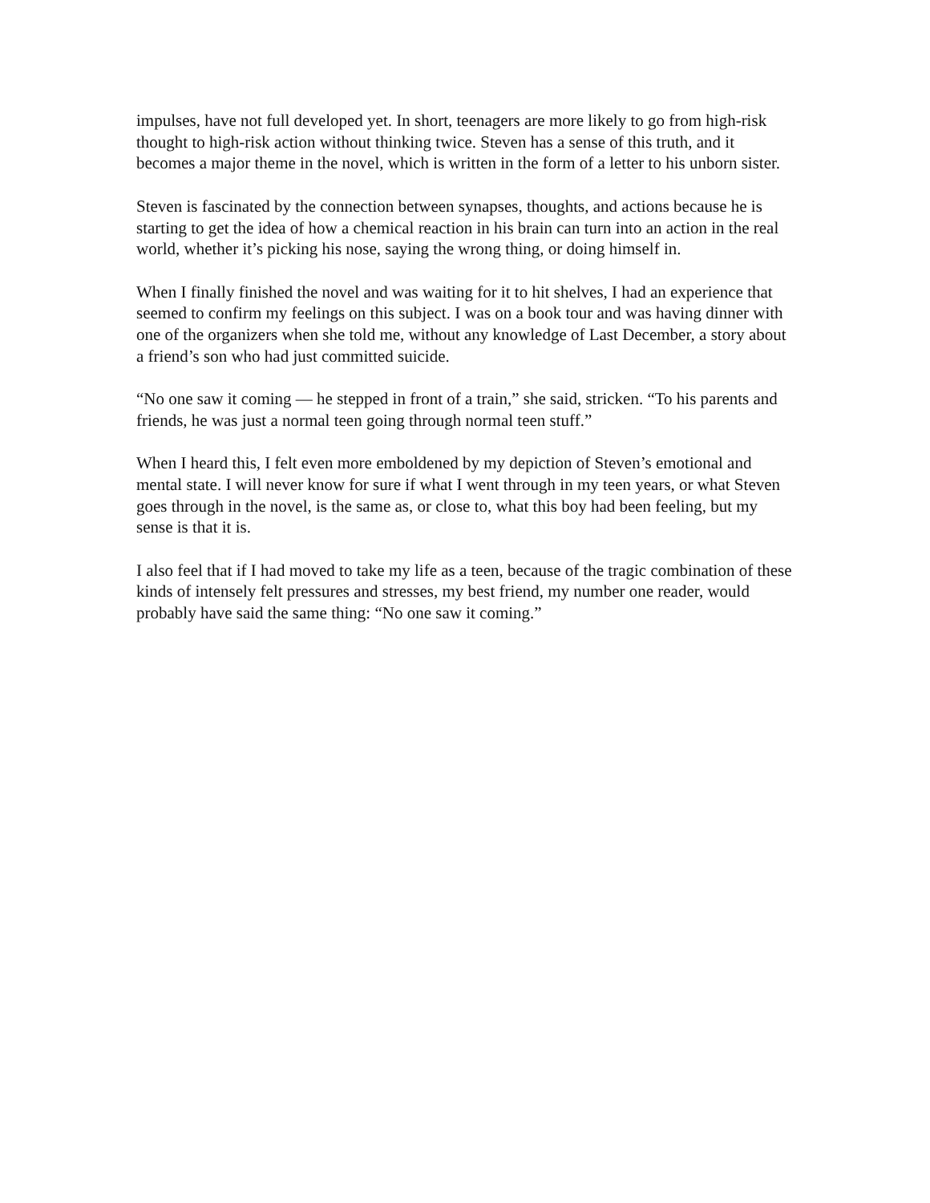impulses, have not full developed yet. In short, teenagers are more likely to go from high-risk thought to high-risk action without thinking twice. Steven has a sense of this truth, and it becomes a major theme in the novel, which is written in the form of a letter to his unborn sister.
Steven is fascinated by the connection between synapses, thoughts, and actions because he is starting to get the idea of how a chemical reaction in his brain can turn into an action in the real world, whether it’s picking his nose, saying the wrong thing, or doing himself in.
When I finally finished the novel and was waiting for it to hit shelves, I had an experience that seemed to confirm my feelings on this subject. I was on a book tour and was having dinner with one of the organizers when she told me, without any knowledge of Last December, a story about a friend’s son who had just committed suicide.
“No one saw it coming — he stepped in front of a train,” she said, stricken. “To his parents and friends, he was just a normal teen going through normal teen stuff.”
When I heard this, I felt even more emboldened by my depiction of Steven’s emotional and mental state. I will never know for sure if what I went through in my teen years, or what Steven goes through in the novel, is the same as, or close to, what this boy had been feeling, but my sense is that it is.
I also feel that if I had moved to take my life as a teen, because of the tragic combination of these kinds of intensely felt pressures and stresses, my best friend, my number one reader, would probably have said the same thing: “No one saw it coming.”